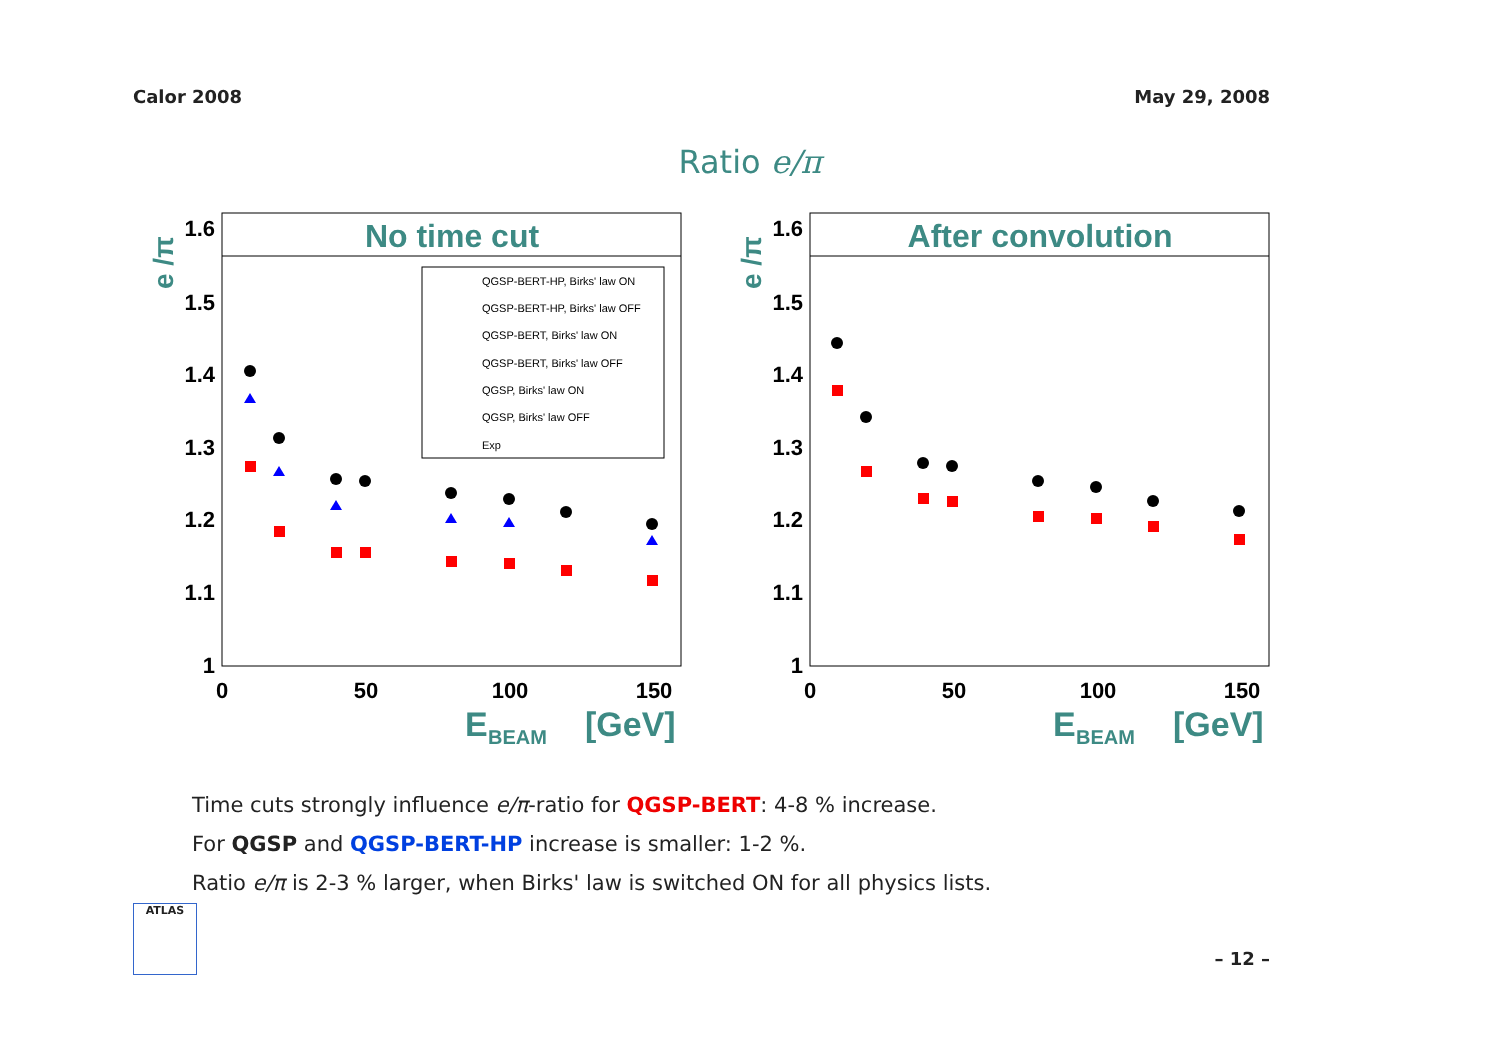Calor 2008 May 29, 2008
Ratio e/π
No time cut
e /π
1.6
1.5
1.4
1.3
1.2
1.1
1
0
50
100
150
E
BEAM
[GeV]
QGSP-BERT-HP, Birks' law ON
QGSP-BERT-HP, Birks' law OFF
QGSP-BERT, Birks' law ON
QGSP-BERT, Birks' law OFF
QGSP, Birks' law ON
QGSP, Birks' law OFF
Exp
After convolution
e /π
1.6
1.5
1.4
1.3
1.2
1.1
1
0
50
100
150
E
BEAM
[GeV]
Time cuts strongly influence e/π-ratio for QGSP-BERT: 4-8 % increase.
For QGSP and QGSP-BERT-HP increase is smaller: 1-2 %.
Ratio e/π is 2-3 % larger, when Birks' law is switched ON for all physics lists.
ATLAS
– 12 –